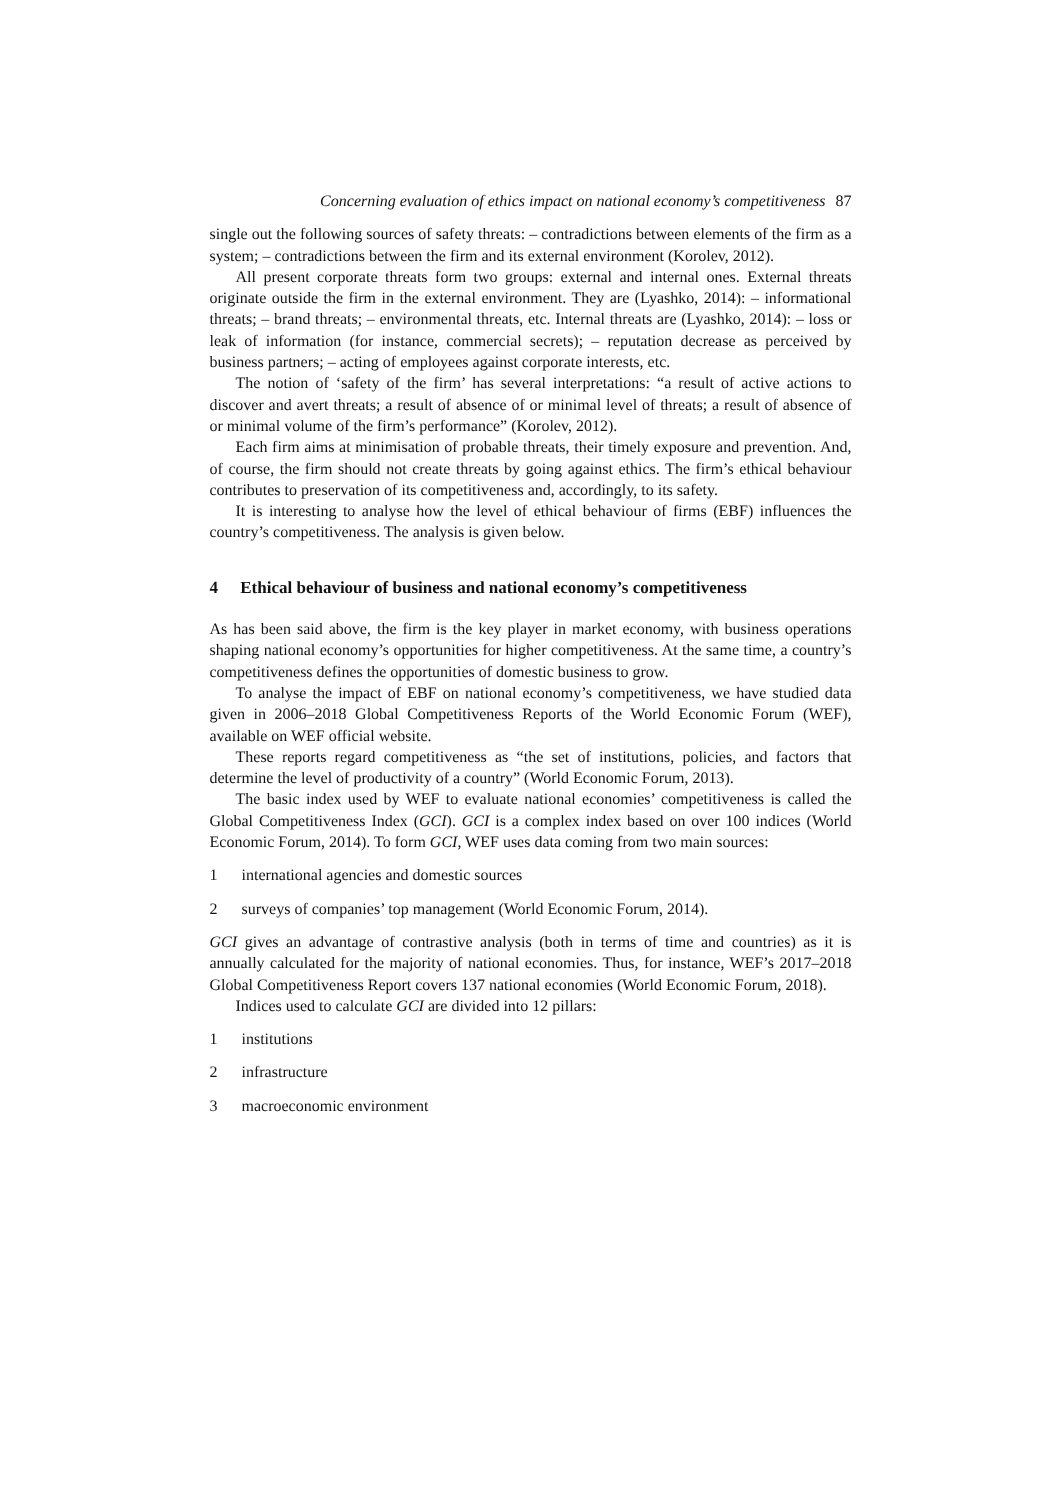Concerning evaluation of ethics impact on national economy’s competitiveness 87
single out the following sources of safety threats: – contradictions between elements of the firm as a system; – contradictions between the firm and its external environment (Korolev, 2012).
All present corporate threats form two groups: external and internal ones. External threats originate outside the firm in the external environment. They are (Lyashko, 2014): – informational threats; – brand threats; – environmental threats, etc. Internal threats are (Lyashko, 2014): – loss or leak of information (for instance, commercial secrets); – reputation decrease as perceived by business partners; – acting of employees against corporate interests, etc.
The notion of ‘safety of the firm’ has several interpretations: “a result of active actions to discover and avert threats; a result of absence of or minimal level of threats; a result of absence of or minimal volume of the firm’s performance” (Korolev, 2012).
Each firm aims at minimisation of probable threats, their timely exposure and prevention. And, of course, the firm should not create threats by going against ethics. The firm’s ethical behaviour contributes to preservation of its competitiveness and, accordingly, to its safety.
It is interesting to analyse how the level of ethical behaviour of firms (EBF) influences the country’s competitiveness. The analysis is given below.
4 Ethical behaviour of business and national economy’s competitiveness
As has been said above, the firm is the key player in market economy, with business operations shaping national economy’s opportunities for higher competitiveness. At the same time, a country’s competitiveness defines the opportunities of domestic business to grow.
To analyse the impact of EBF on national economy’s competitiveness, we have studied data given in 2006–2018 Global Competitiveness Reports of the World Economic Forum (WEF), available on WEF official website.
These reports regard competitiveness as “the set of institutions, policies, and factors that determine the level of productivity of a country” (World Economic Forum, 2013).
The basic index used by WEF to evaluate national economies’ competitiveness is called the Global Competitiveness Index (GCI). GCI is a complex index based on over 100 indices (World Economic Forum, 2014). To form GCI, WEF uses data coming from two main sources:
1 international agencies and domestic sources
2 surveys of companies’ top management (World Economic Forum, 2014).
GCI gives an advantage of contrastive analysis (both in terms of time and countries) as it is annually calculated for the majority of national economies. Thus, for instance, WEF’s 2017–2018 Global Competitiveness Report covers 137 national economies (World Economic Forum, 2018).
Indices used to calculate GCI are divided into 12 pillars:
1 institutions
2 infrastructure
3 macroeconomic environment